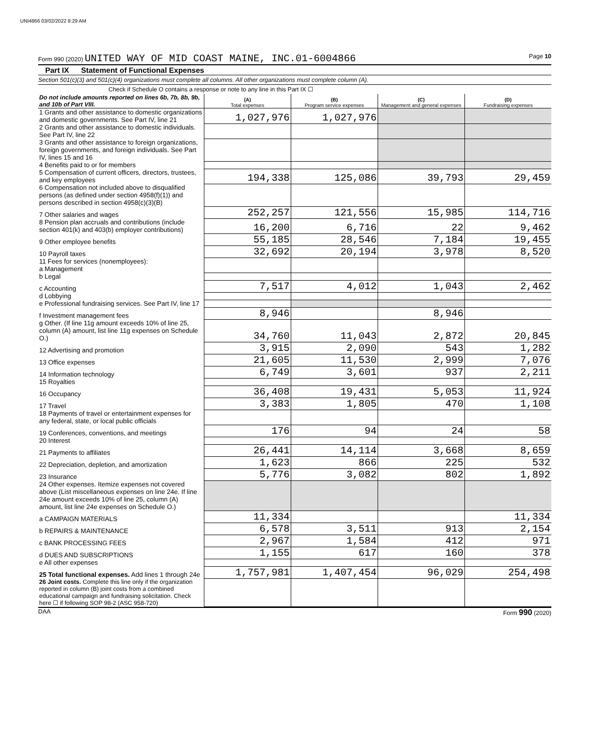UNI4866 03/02/2022 8:29 AM
Form 990 (2020) UNITED WAY OF MID COAST MAINE, INC.01-6004866
Page 10
Part IX Statement of Functional Expenses
Section 501(c)(3) and 501(c)(4) organizations must complete all columns. All other organizations must complete column (A).
Check if Schedule O contains a response or note to any line in this Part IX ☐
| Do not include amounts reported on lines 6b, 7b, 8b, 9b, and 10b of Part VIII. | (A) Total expenses | (B) Program service expenses | (C) Management and general expenses | (D) Fundraising expenses |
| --- | --- | --- | --- | --- |
| 1 Grants and other assistance to domestic organizations and domestic governments. See Part IV, line 21 | 1,027,976 | 1,027,976 | | |
| 2 Grants and other assistance to domestic individuals. See Part IV, line 22 | | | | |
| 3 Grants and other assistance to foreign organizations, foreign governments, and foreign individuals. See Part IV, lines 15 and 16 | | | | |
| 4 Benefits paid to or for members | | | | |
| 5 Compensation of current officers, directors, trustees, and key employees | 194,338 | 125,086 | 39,793 | 29,459 |
| 6 Compensation not included above to disqualified persons (as defined under section 4958(f)(1)) and persons described in section 4958(c)(3)(B) | | | | |
| 7 Other salaries and wages | 252,257 | 121,556 | 15,985 | 114,716 |
| 8 Pension plan accruals and contributions (include section 401(k) and 403(b) employer contributions) | 16,200 | 6,716 | 22 | 9,462 |
| 9 Other employee benefits | 55,185 | 28,546 | 7,184 | 19,455 |
| 10 Payroll taxes | 32,692 | 20,194 | 3,978 | 8,520 |
| 11 Fees for services (nonemployees): a Management | | | | |
| b Legal | | | | |
| c Accounting | 7,517 | 4,012 | 1,043 | 2,462 |
| d Lobbying | | | | |
| e Professional fundraising services. See Part IV, line 17 | | | | |
| f Investment management fees | 8,946 | | 8,946 | |
| g Other. (If line 11g amount exceeds 10% of line 25, column (A) amount, list line 11g expenses on Schedule O.) | 34,760 | 11,043 | 2,872 | 20,845 |
| 12 Advertising and promotion | 3,915 | 2,090 | 543 | 1,282 |
| 13 Office expenses | 21,605 | 11,530 | 2,999 | 7,076 |
| 14 Information technology | 6,749 | 3,601 | 937 | 2,211 |
| 15 Royalties | | | | |
| 16 Occupancy | 36,408 | 19,431 | 5,053 | 11,924 |
| 17 Travel | 3,383 | 1,805 | 470 | 1,108 |
| 18 Payments of travel or entertainment expenses for any federal, state, or local public officials | | | | |
| 19 Conferences, conventions, and meetings | 176 | 94 | 24 | 58 |
| 20 Interest | | | | |
| 21 Payments to affiliates | 26,441 | 14,114 | 3,668 | 8,659 |
| 22 Depreciation, depletion, and amortization | 1,623 | 866 | 225 | 532 |
| 23 Insurance | 5,776 | 3,082 | 802 | 1,892 |
| 24 Other expenses. Itemize expenses not covered above (List miscellaneous expenses on line 24e. If line 24e amount exceeds 10% of line 25, column (A) amount, list line 24e expenses on Schedule O.) | | | | |
| a CAMPAIGN MATERIALS | 11,334 | | | 11,334 |
| b REPAIRS & MAINTENANCE | 6,578 | 3,511 | 913 | 2,154 |
| c BANK PROCESSING FEES | 2,967 | 1,584 | 412 | 971 |
| d DUES AND SUBSCRIPTIONS | 1,155 | 617 | 160 | 378 |
| e All other expenses | | | | |
| 25 Total functional expenses. Add lines 1 through 24e | 1,757,981 | 1,407,454 | 96,029 | 254,498 |
| 26 Joint costs. Complete this line only if the organization reported in column (B) joint costs from a combined educational campaign and fundraising solicitation. Check here ☐ if following SOP 98-2 (ASC 958-720) | | | | |
DAA Form 990 (2020)